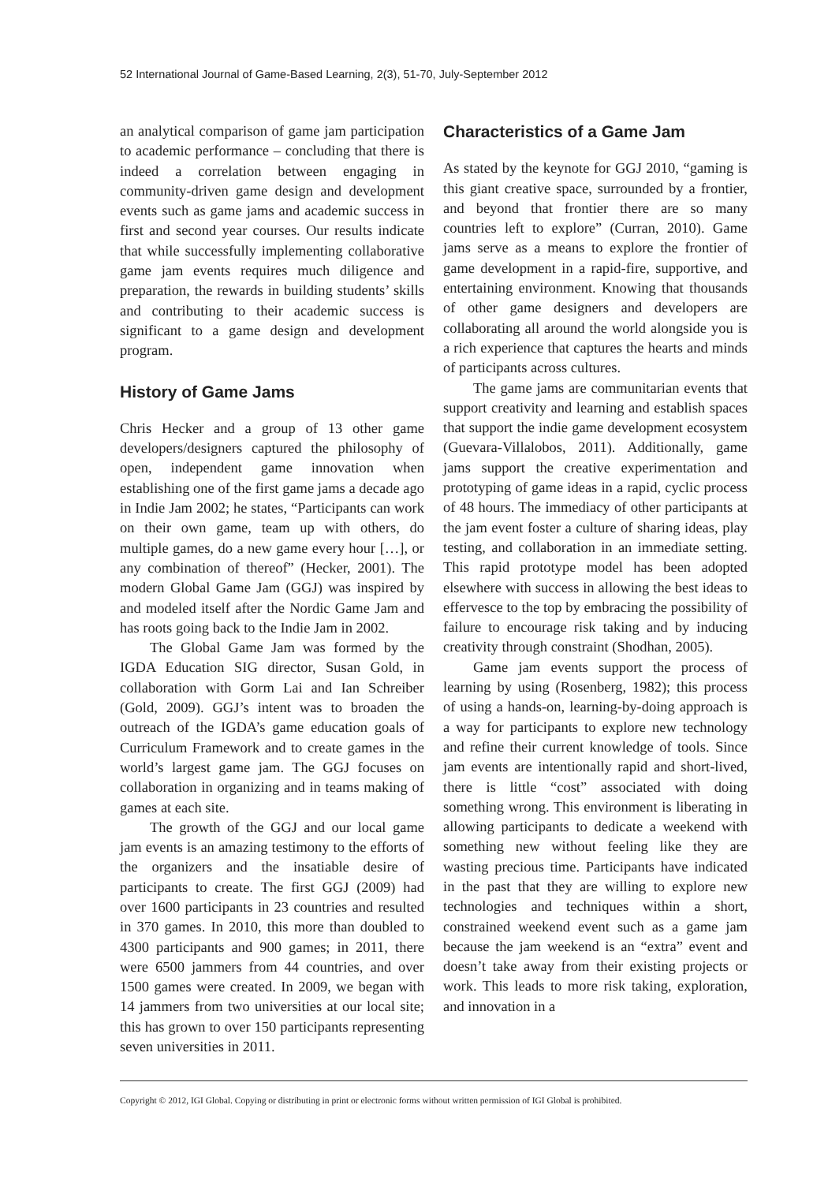52 International Journal of Game-Based Learning, 2(3), 51-70, July-September 2012
an analytical comparison of game jam participation to academic performance – concluding that there is indeed a correlation between engaging in community-driven game design and development events such as game jams and academic success in first and second year courses. Our results indicate that while successfully implementing collaborative game jam events requires much diligence and preparation, the rewards in building students’ skills and contributing to their academic success is significant to a game design and development program.
History of Game Jams
Chris Hecker and a group of 13 other game developers/designers captured the philosophy of open, independent game innovation when establishing one of the first game jams a decade ago in Indie Jam 2002; he states, “Participants can work on their own game, team up with others, do multiple games, do a new game every hour […], or any combination of thereof” (Hecker, 2001). The modern Global Game Jam (GGJ) was inspired by and modeled itself after the Nordic Game Jam and has roots going back to the Indie Jam in 2002.
The Global Game Jam was formed by the IGDA Education SIG director, Susan Gold, in collaboration with Gorm Lai and Ian Schreiber (Gold, 2009). GGJ’s intent was to broaden the outreach of the IGDA’s game education goals of Curriculum Framework and to create games in the world’s largest game jam. The GGJ focuses on collaboration in organizing and in teams making of games at each site.
The growth of the GGJ and our local game jam events is an amazing testimony to the efforts of the organizers and the insatiable desire of participants to create. The first GGJ (2009) had over 1600 participants in 23 countries and resulted in 370 games. In 2010, this more than doubled to 4300 participants and 900 games; in 2011, there were 6500 jammers from 44 countries, and over 1500 games were created. In 2009, we began with 14 jammers from two universities at our local site; this has grown to over 150 participants representing seven universities in 2011.
Characteristics of a Game Jam
As stated by the keynote for GGJ 2010, “gaming is this giant creative space, surrounded by a frontier, and beyond that frontier there are so many countries left to explore” (Curran, 2010). Game jams serve as a means to explore the frontier of game development in a rapid-fire, supportive, and entertaining environment. Knowing that thousands of other game designers and developers are collaborating all around the world alongside you is a rich experience that captures the hearts and minds of participants across cultures.
The game jams are communitarian events that support creativity and learning and establish spaces that support the indie game development ecosystem (Guevara-Villalobos, 2011). Additionally, game jams support the creative experimentation and prototyping of game ideas in a rapid, cyclic process of 48 hours. The immediacy of other participants at the jam event foster a culture of sharing ideas, play testing, and collaboration in an immediate setting. This rapid prototype model has been adopted elsewhere with success in allowing the best ideas to effervesce to the top by embracing the possibility of failure to encourage risk taking and by inducing creativity through constraint (Shodhan, 2005).
Game jam events support the process of learning by using (Rosenberg, 1982); this process of using a hands-on, learning-by-doing approach is a way for participants to explore new technology and refine their current knowledge of tools. Since jam events are intentionally rapid and short-lived, there is little “cost” associated with doing something wrong. This environment is liberating in allowing participants to dedicate a weekend with something new without feeling like they are wasting precious time. Participants have indicated in the past that they are willing to explore new technologies and techniques within a short, constrained weekend event such as a game jam because the jam weekend is an “extra” event and doesn’t take away from their existing projects or work. This leads to more risk taking, exploration, and innovation in a
Copyright © 2012, IGI Global. Copying or distributing in print or electronic forms without written permission of IGI Global is prohibited.